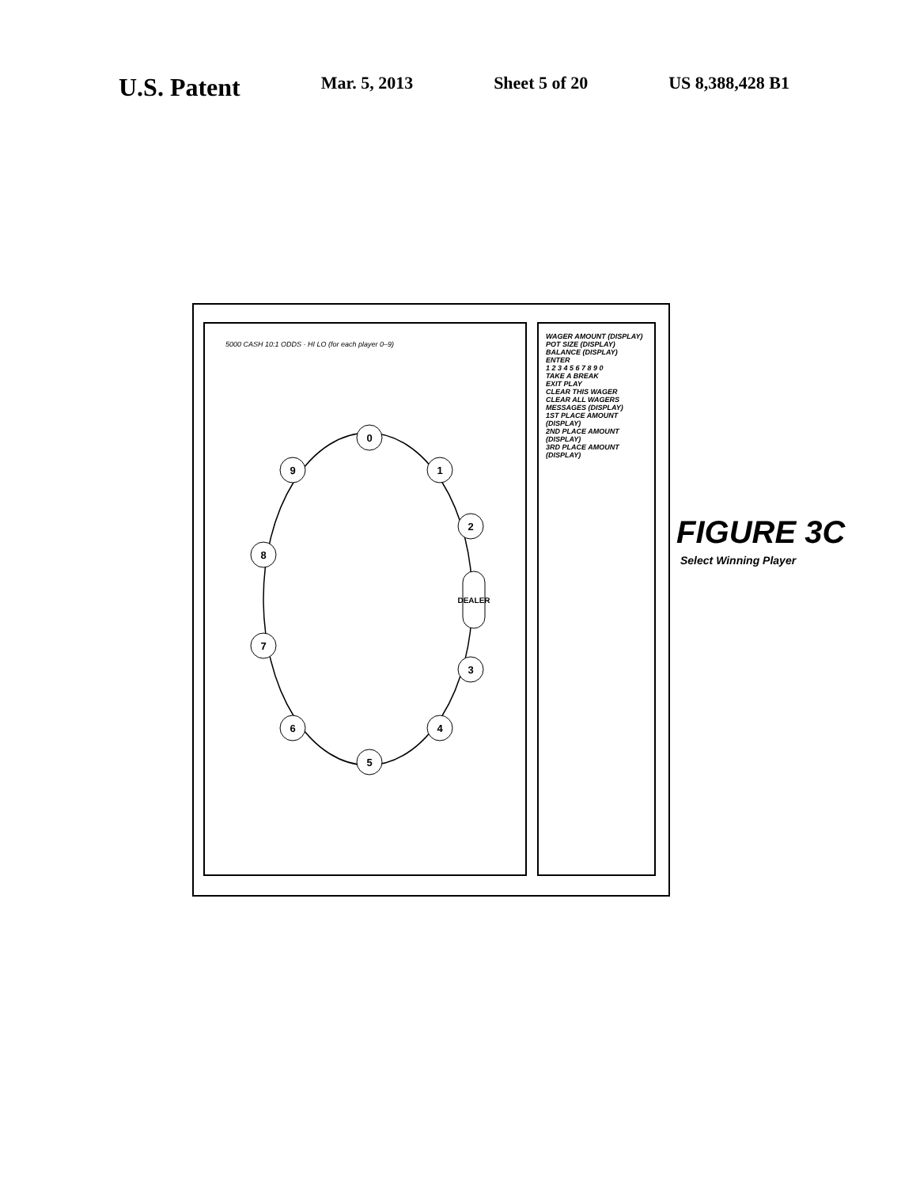U.S. Patent Mar. 5, 2013 Sheet 5 of 20 US 8,388,428 B1
0
1
2
3
4
5
6
7
8
9
DEALER
WAGER AMOUNT (DISPLAY)
POT SIZE (DISPLAY)
BALANCE (DISPLAY)
ENTER
1 2 3 4 5 6 7 8 9 0
TAKE A BREAK
EXIT PLAY
CLEAR THIS WAGER
CLEAR ALL WAGERS
MESSAGES (DISPLAY)
1ST PLACE AMOUNT (DISPLAY)
2ND PLACE AMOUNT (DISPLAY)
3RD PLACE AMOUNT (DISPLAY)
5000 CASH 10:1 ODDS · HI LO (for each player 0–9)
FIGURE 3C
Select Winning Player